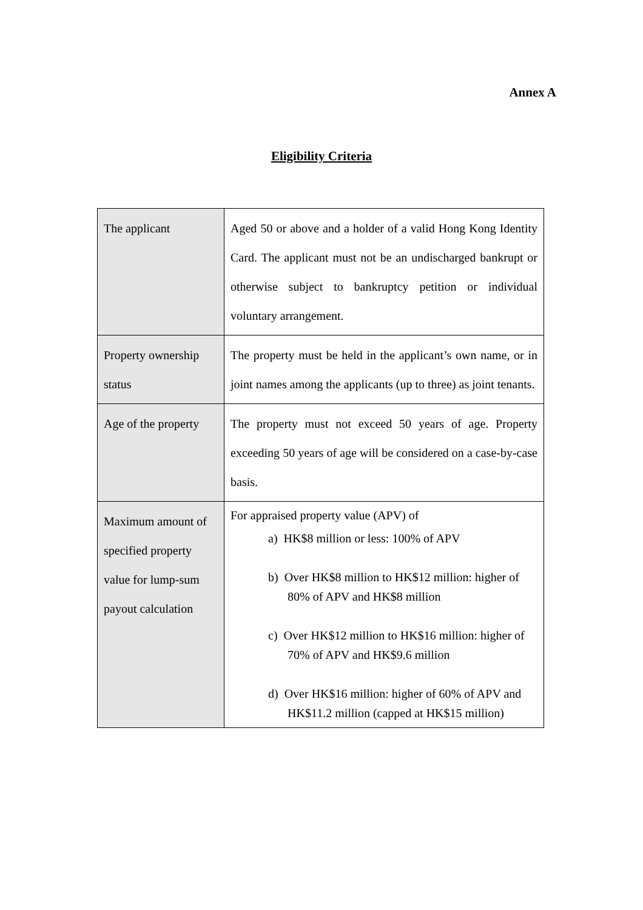Annex A
Eligibility Criteria
| The applicant | Aged 50 or above and a holder of a valid Hong Kong Identity Card. The applicant must not be an undischarged bankrupt or otherwise subject to bankruptcy petition or individual voluntary arrangement. |
| Property ownership status | The property must be held in the applicant’s own name, or in joint names among the applicants (up to three) as joint tenants. |
| Age of the property | The property must not exceed 50 years of age. Property exceeding 50 years of age will be considered on a case-by-case basis. |
| Maximum amount of specified property value for lump-sum payout calculation | For appraised property value (APV) of a) HK$8 million or less: 100% of APV b) Over HK$8 million to HK$12 million: higher of 80% of APV and HK$8 million c) Over HK$12 million to HK$16 million: higher of 70% of APV and HK$9.6 million d) Over HK$16 million: higher of 60% of APV and HK$11.2 million (capped at HK$15 million) |